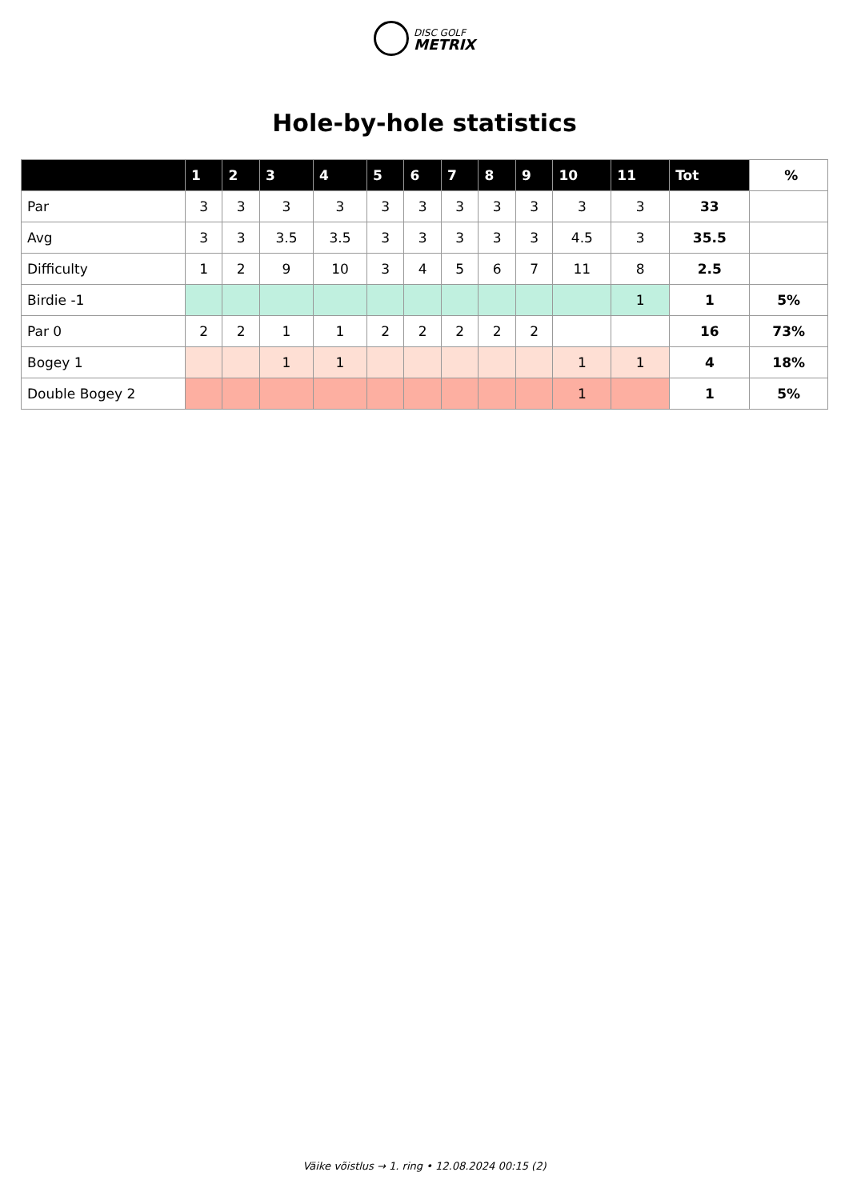DISC GOLF
METRIX
Hole-by-hole statistics
| | 1 | 2 | 3 | 4 | 5 | 6 | 7 | 8 | 9 | 10 | 11 | Tot | % |
| --- | --- | --- | --- | --- | --- | --- | --- | --- | --- | --- | --- | --- | --- |
| Par | 3 | 3 | 3 | 3 | 3 | 3 | 3 | 3 | 3 | 3 | 3 | 33 | |
| Avg | 3 | 3 | 3.5 | 3.5 | 3 | 3 | 3 | 3 | 3 | 4.5 | 3 | 35.5 | |
| Difficulty | 1 | 2 | 9 | 10 | 3 | 4 | 5 | 6 | 7 | 11 | 8 | 2.5 | |
| Birdie -1 | | | | | | | | | | | 1 | 1 | 5% |
| Par 0 | 2 | 2 | 1 | 1 | 2 | 2 | 2 | 2 | 2 | | | 16 | 73% |
| Bogey 1 | | | 1 | 1 | | | | | | 1 | 1 | 4 | 18% |
| Double Bogey 2 | | | | | | | | | | 1 | | 1 | 5% |
Väike võistlus → 1. ring • 12.08.2024 00:15 (2)